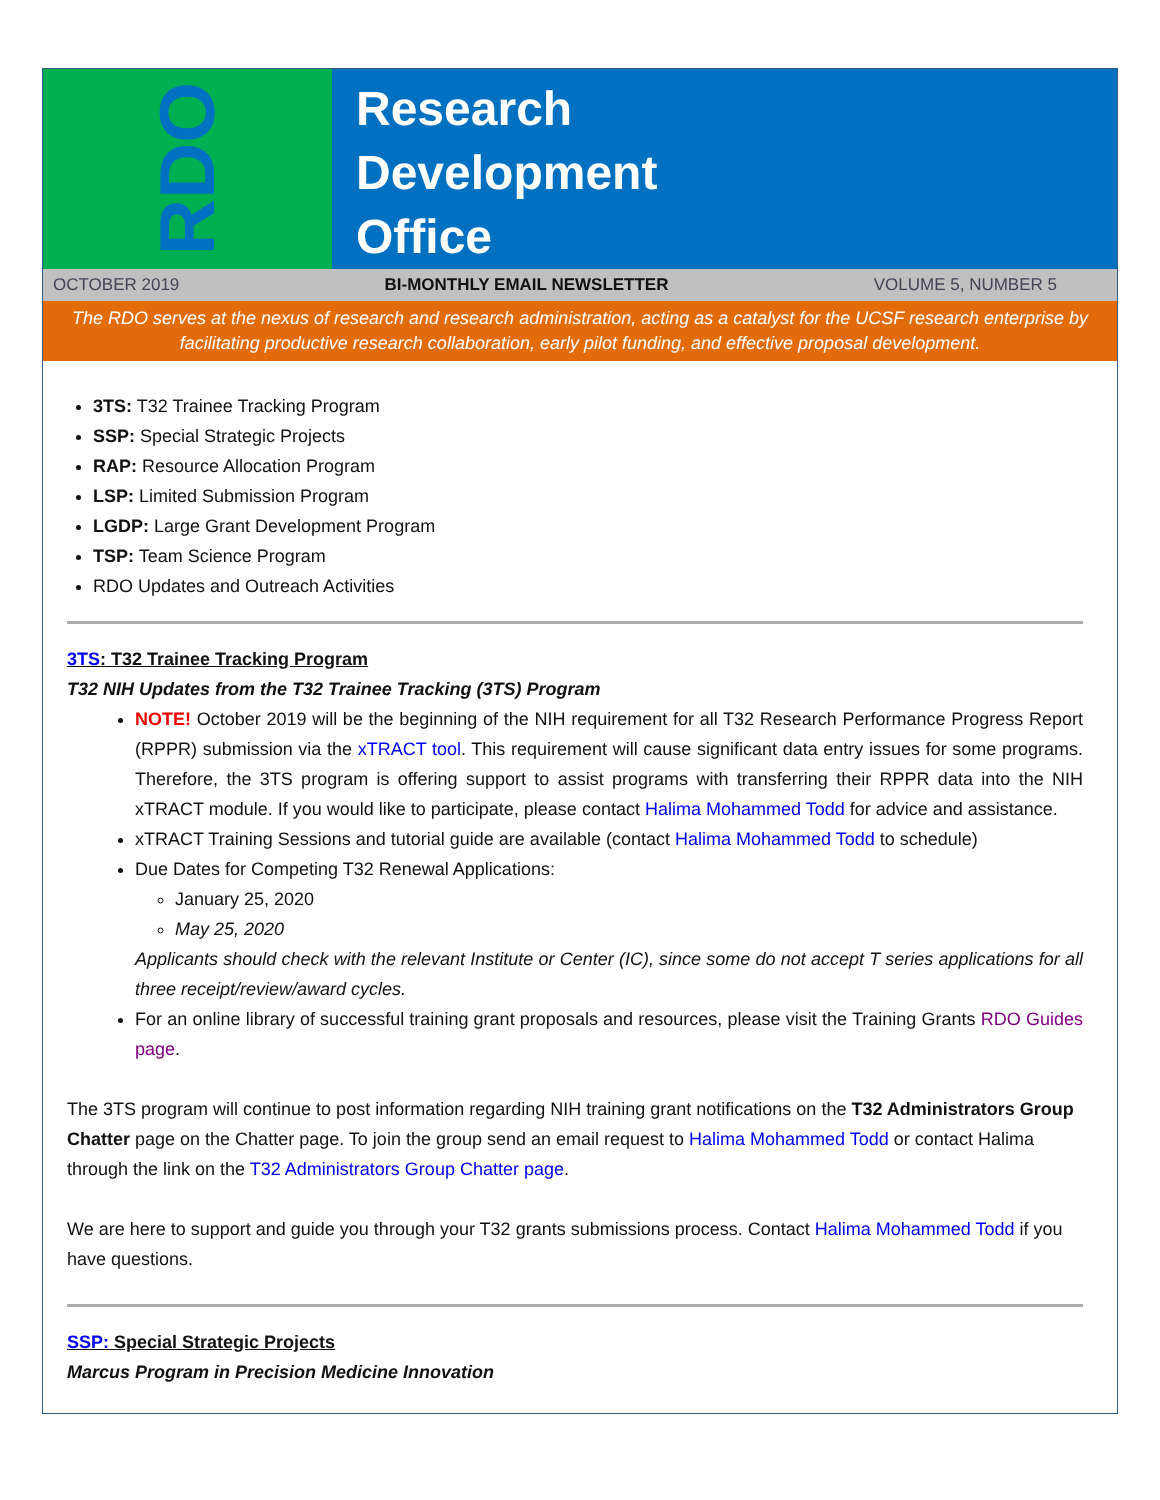RDO
Research
Development
Office
OCTOBER 2019 BI-MONTHLY EMAIL NEWSLETTER VOLUME 5, NUMBER 5
The RDO serves at the nexus of research and research administration, acting as a catalyst for the UCSF research enterprise by facilitating productive research collaboration, early pilot funding, and effective proposal development.
3TS: T32 Trainee Tracking Program
SSP: Special Strategic Projects
RAP: Resource Allocation Program
LSP: Limited Submission Program
LGDP: Large Grant Development Program
TSP: Team Science Program
RDO Updates and Outreach Activities
3TS: T32 Trainee Tracking Program
T32 NIH Updates from the T32 Trainee Tracking (3TS) Program
NOTE! October 2019 will be the beginning of the NIH requirement for all T32 Research Performance Progress Report (RPPR) submission via the xTRACT tool. This requirement will cause significant data entry issues for some programs. Therefore, the 3TS program is offering support to assist programs with transferring their RPPR data into the NIH xTRACT module. If you would like to participate, please contact Halima Mohammed Todd for advice and assistance.
xTRACT Training Sessions and tutorial guide are available (contact Halima Mohammed Todd to schedule)
Due Dates for Competing T32 Renewal Applications:
January 25, 2020
May 25, 2020
Applicants should check with the relevant Institute or Center (IC), since some do not accept T series applications for all three receipt/review/award cycles.
For an online library of successful training grant proposals and resources, please visit the Training Grants RDO Guides page.
The 3TS program will continue to post information regarding NIH training grant notifications on the T32 Administrators Group Chatter page on the Chatter page. To join the group send an email request to Halima Mohammed Todd or contact Halima through the link on the T32 Administrators Group Chatter page.
We are here to support and guide you through your T32 grants submissions process. Contact Halima Mohammed Todd if you have questions.
SSP: Special Strategic Projects
Marcus Program in Precision Medicine Innovation